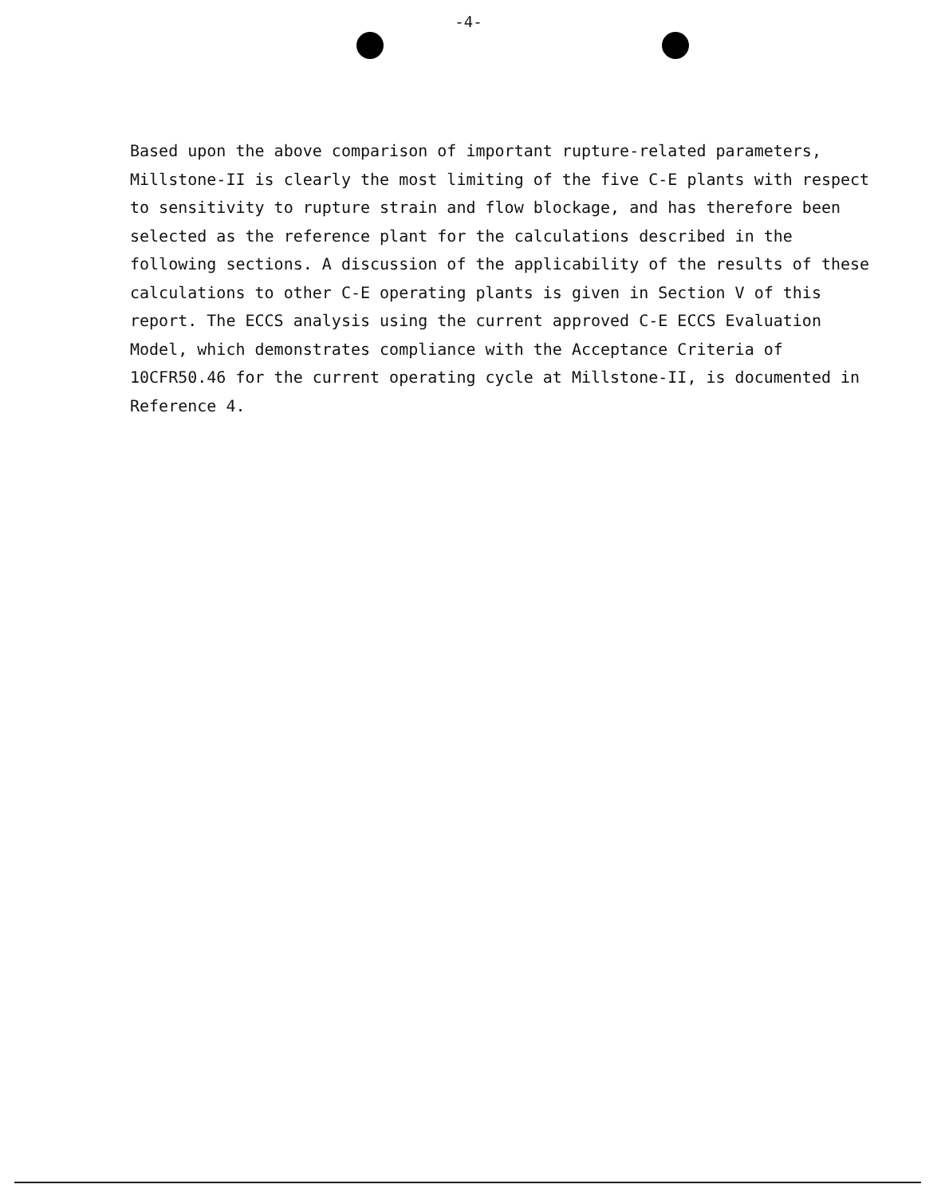-4-
Based upon the above comparison of important rupture-related parameters, Millstone-II is clearly the most limiting of the five C-E plants with respect to sensitivity to rupture strain and flow blockage, and has therefore been selected as the reference plant for the calculations described in the following sections. A discussion of the applicability of the results of these calculations to other C-E operating plants is given in Section V of this report. The ECCS analysis using the current approved C-E ECCS Evaluation Model, which demonstrates compliance with the Acceptance Criteria of 10CFR50.46 for the current operating cycle at Millstone-II, is documented in Reference 4.